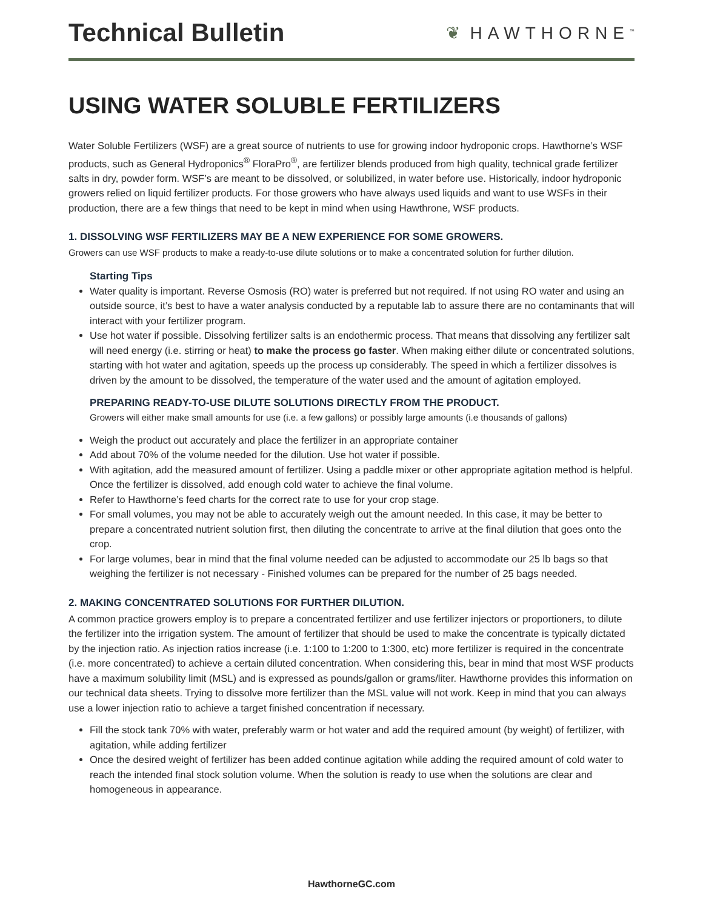Technical Bulletin
❦ HAWTHORNE<sup>™</sup>
USING WATER SOLUBLE FERTILIZERS
Water Soluble Fertilizers (WSF) are a great source of nutrients to use for growing indoor hydroponic crops. Hawthorne’s WSF products, such as General Hydroponics<sup>®</sup> FloraPro<sup>®</sup>, are fertilizer blends produced from high quality, technical grade fertilizer salts in dry, powder form. WSF’s are meant to be dissolved, or solubilized, in water before use. Historically, indoor hydroponic growers relied on liquid fertilizer products. For those growers who have always used liquids and want to use WSFs in their production, there are a few things that need to be kept in mind when using Hawthrone, WSF products.
1. DISSOLVING WSF FERTILIZERS MAY BE A NEW EXPERIENCE FOR SOME GROWERS.
Growers can use WSF products to make a ready-to-use dilute solutions or to make a concentrated solution for further dilution.
Starting Tips
Water quality is important. Reverse Osmosis (RO) water is preferred but not required. If not using RO water and using an outside source, it’s best to have a water analysis conducted by a reputable lab to assure there are no contaminants that will interact with your fertilizer program.
Use hot water if possible. Dissolving fertilizer salts is an endothermic process. That means that dissolving any fertilizer salt will need energy (i.e. stirring or heat) to make the process go faster. When making either dilute or concentrated solutions, starting with hot water and agitation, speeds up the process up considerably. The speed in which a fertilizer dissolves is driven by the amount to be dissolved, the temperature of the water used and the amount of agitation employed.
PREPARING READY-TO-USE DILUTE SOLUTIONS DIRECTLY FROM THE PRODUCT.
Growers will either make small amounts for use (i.e. a few gallons) or possibly large amounts (i.e thousands of gallons)
Weigh the product out accurately and place the fertilizer in an appropriate container
Add about 70% of the volume needed for the dilution. Use hot water if possible.
With agitation, add the measured amount of fertilizer. Using a paddle mixer or other appropriate agitation method is helpful. Once the fertilizer is dissolved, add enough cold water to achieve the final volume.
Refer to Hawthorne’s feed charts for the correct rate to use for your crop stage.
For small volumes, you may not be able to accurately weigh out the amount needed. In this case, it may be better to prepare a concentrated nutrient solution first, then diluting the concentrate to arrive at the final dilution that goes onto the crop.
For large volumes, bear in mind that the final volume needed can be adjusted to accommodate our 25 lb bags so that weighing the fertilizer is not necessary - Finished volumes can be prepared for the number of 25 bags needed.
2. MAKING CONCENTRATED SOLUTIONS FOR FURTHER DILUTION.
A common practice growers employ is to prepare a concentrated fertilizer and use fertilizer injectors or proportioners, to dilute the fertilizer into the irrigation system. The amount of fertilizer that should be used to make the concentrate is typically dictated by the injection ratio. As injection ratios increase (i.e. 1:100 to 1:200 to 1:300, etc) more fertilizer is required in the concentrate (i.e. more concentrated) to achieve a certain diluted concentration. When considering this, bear in mind that most WSF products have a maximum solubility limit (MSL) and is expressed as pounds/gallon or grams/liter. Hawthorne provides this information on our technical data sheets. Trying to dissolve more fertilizer than the MSL value will not work. Keep in mind that you can always use a lower injection ratio to achieve a target finished concentration if necessary.
Fill the stock tank 70% with water, preferably warm or hot water and add the required amount (by weight) of fertilizer, with agitation, while adding fertilizer
Once the desired weight of fertilizer has been added continue agitation while adding the required amount of cold water to reach the intended final stock solution volume. When the solution is ready to use when the solutions are clear and homogeneous in appearance.
HawthorneGC.com